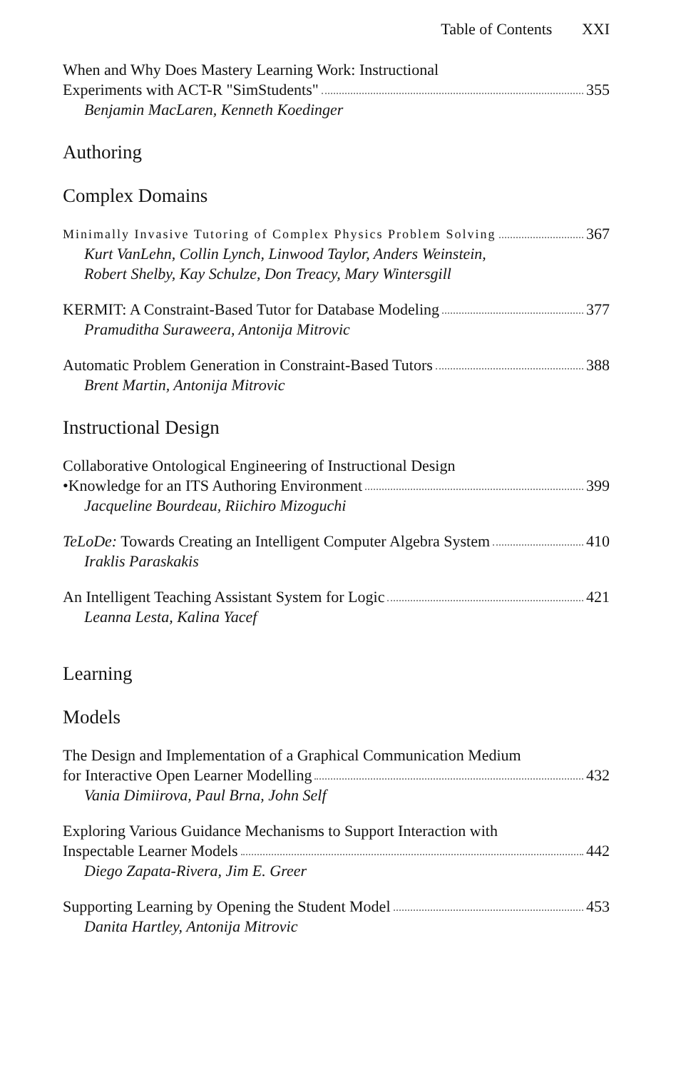Table of Contents XXI
When and Why Does Mastery Learning Work: Instructional
Experiments with ACT-R "SimStudents" 355
Benjamin MacLaren, Kenneth Koedinger
Authoring
Complex Domains
Minimally Invasive Tutoring of Complex Physics Problem Solving 367
Kurt VanLehn, Collin Lynch, Linwood Taylor, Anders Weinstein,
Robert Shelby, Kay Schulze, Don Treacy, Mary Wintersgill
KERMIT: A Constraint-Based Tutor for Database Modeling 377
Pramuditha Suraweera, Antonija Mitrovic
Automatic Problem Generation in Constraint-Based Tutors 388
Brent Martin, Antonija Mitrovic
Instructional Design
Collaborative Ontological Engineering of Instructional Design
•Knowledge for an ITS Authoring Environment 399
Jacqueline Bourdeau, Riichiro Mizoguchi
TeLoDe: Towards Creating an Intelligent Computer Algebra System 410
Iraklis Paraskakis
An Intelligent Teaching Assistant System for Logic 421
Leanna Lesta, Kalina Yacef
Learning
Models
The Design and Implementation of a Graphical Communication Medium
for Interactive Open Learner Modelling 432
Vania Dimiirova, Paul Brna, John Self
Exploring Various Guidance Mechanisms to Support Interaction with
Inspectable Learner Models 442
Diego Zapata-Rivera, Jim E. Greer
Supporting Learning by Opening the Student Model 453
Danita Hartley, Antonija Mitrovic